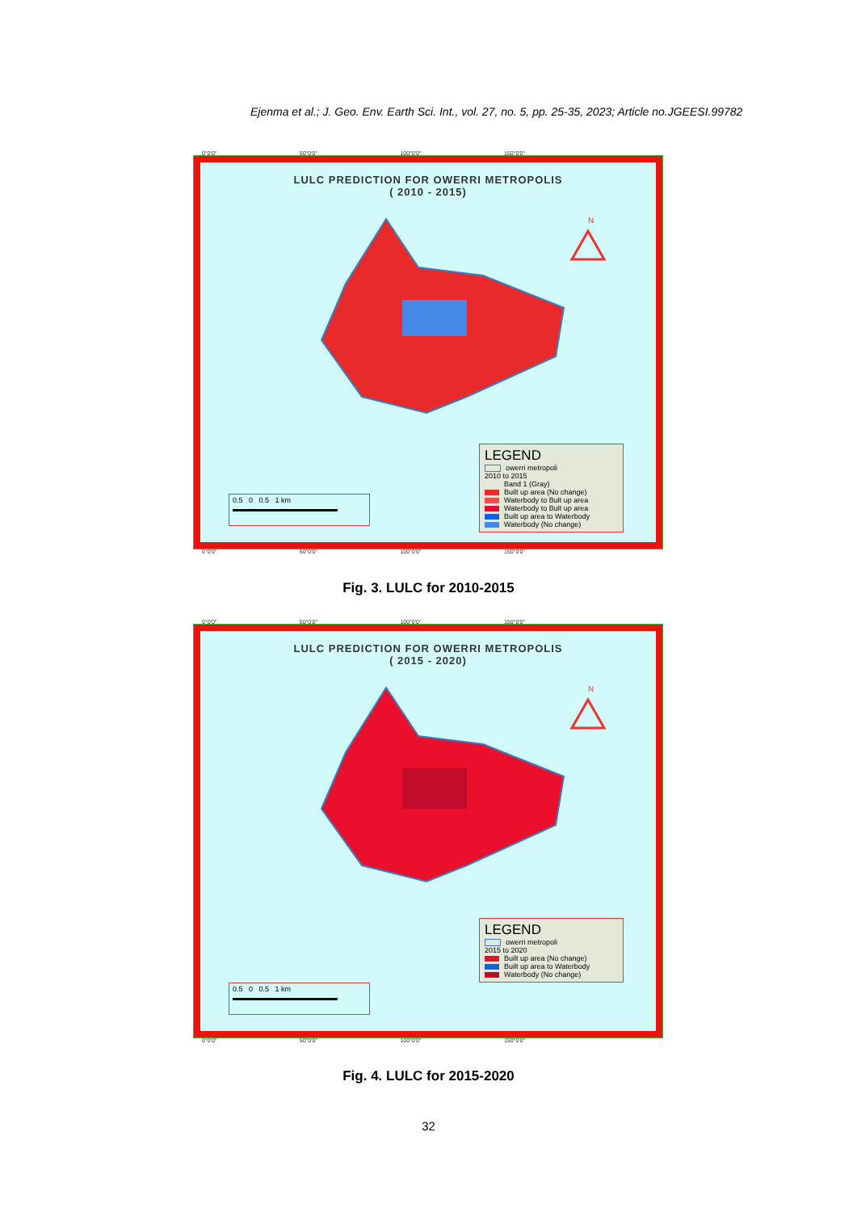Ejenma et al.; J. Geo. Env. Earth Sci. Int., vol. 27, no. 5, pp. 25-35, 2023; Article no.JGEESI.99782
0°0′0″ 50°0′0″ 100°0′0″ 150°0′0″
LULC PREDICTION FOR OWERRI METROPOLIS
( 2010 - 2015)
N
0.5 0 0.5 1 km
LEGEND
owerri metropoli
2010 to 2015
Band 1 (Gray)
Built up area (No change)
Waterbody to Bult up area
Waterbody to Bult up area
Built up area to Waterbody
Waterbody (No change)
0°0′0″ 50°0′0″ 100°0′0″ 150°0′0″
Fig. 3. LULC for 2010-2015
0°0′0″ 50°0′0″ 100°0′0″ 150°0′0″
LULC PREDICTION FOR OWERRI METROPOLIS
( 2015 - 2020)
N
0.5 0 0.5 1 km
LEGEND
owerri metropoli
2015 to 2020
Built up area (No change)
Built up area to Waterbody
Waterbody (No change)
0°0′0″ 50°0′0″ 100°0′0″ 150°0′0″
Fig. 4. LULC for 2015-2020
32